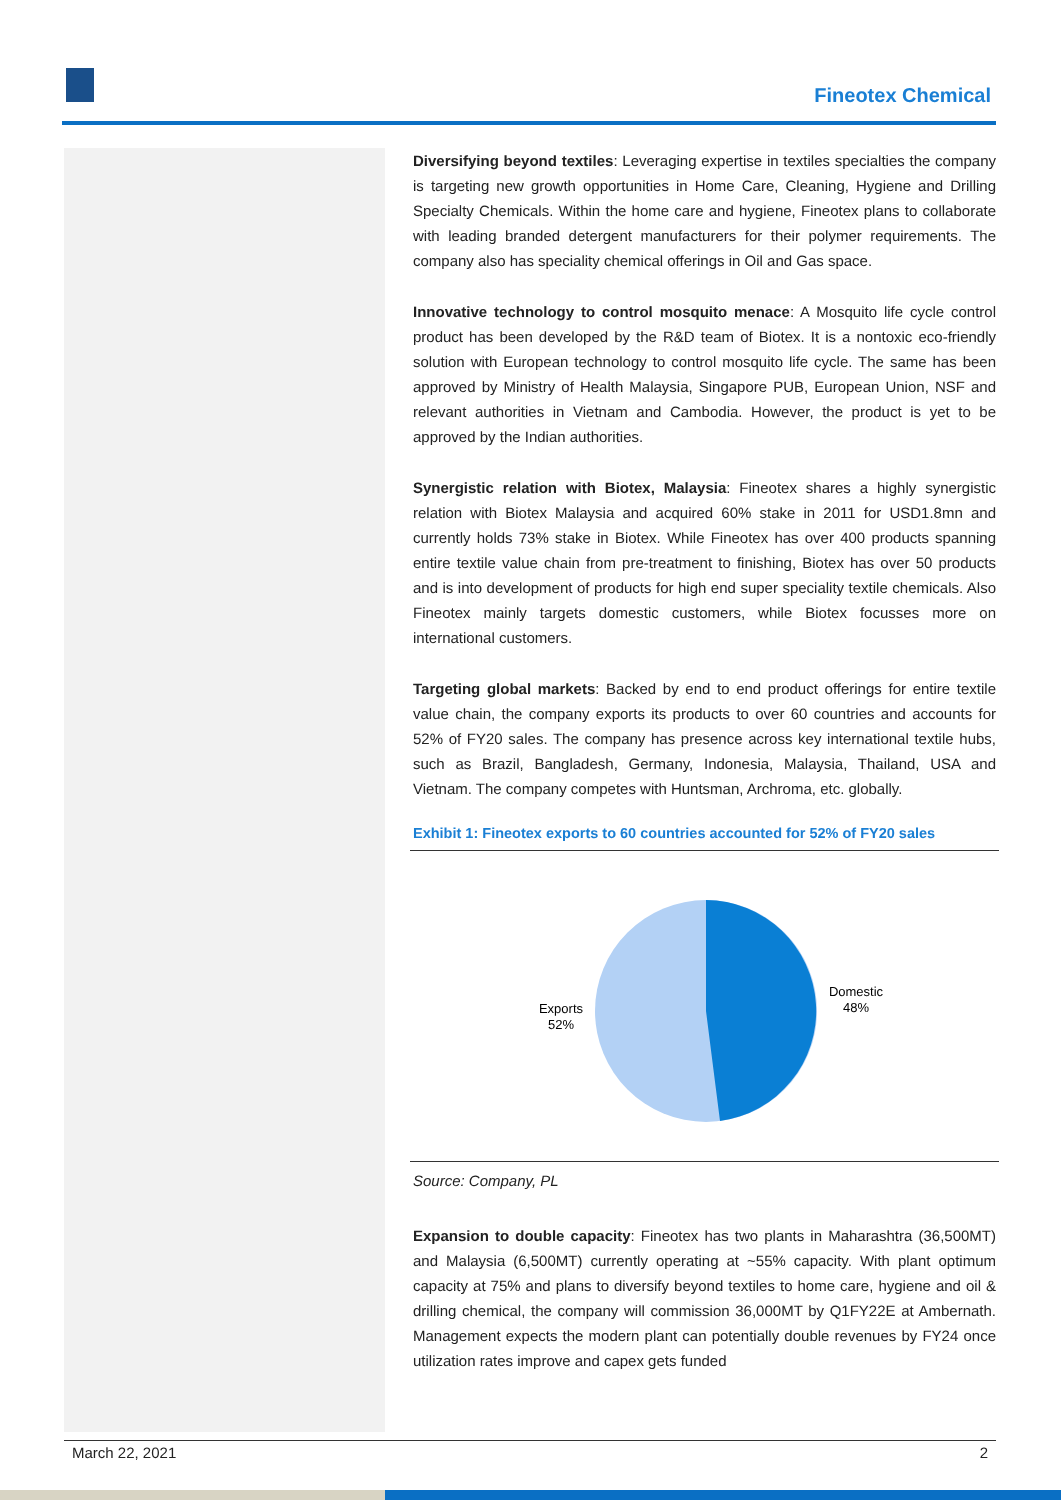Fineotex Chemical
Diversifying beyond textiles: Leveraging expertise in textiles specialties the company is targeting new growth opportunities in Home Care, Cleaning, Hygiene and Drilling Specialty Chemicals. Within the home care and hygiene, Fineotex plans to collaborate with leading branded detergent manufacturers for their polymer requirements. The company also has speciality chemical offerings in Oil and Gas space.
Innovative technology to control mosquito menace: A Mosquito life cycle control product has been developed by the R&D team of Biotex. It is a nontoxic eco-friendly solution with European technology to control mosquito life cycle. The same has been approved by Ministry of Health Malaysia, Singapore PUB, European Union, NSF and relevant authorities in Vietnam and Cambodia. However, the product is yet to be approved by the Indian authorities.
Synergistic relation with Biotex, Malaysia: Fineotex shares a highly synergistic relation with Biotex Malaysia and acquired 60% stake in 2011 for USD1.8mn and currently holds 73% stake in Biotex. While Fineotex has over 400 products spanning entire textile value chain from pre-treatment to finishing, Biotex has over 50 products and is into development of products for high end super speciality textile chemicals. Also Fineotex mainly targets domestic customers, while Biotex focusses more on international customers.
Targeting global markets: Backed by end to end product offerings for entire textile value chain, the company exports its products to over 60 countries and accounts for 52% of FY20 sales. The company has presence across key international textile hubs, such as Brazil, Bangladesh, Germany, Indonesia, Malaysia, Thailand, USA and Vietnam. The company competes with Huntsman, Archroma, etc. globally.
Exhibit 1: Fineotex exports to 60 countries accounted for 52% of FY20 sales
Domestic
48%
Exports
52%
Source: Company, PL
Expansion to double capacity: Fineotex has two plants in Maharashtra (36,500MT) and Malaysia (6,500MT) currently operating at ~55% capacity. With plant optimum capacity at 75% and plans to diversify beyond textiles to home care, hygiene and oil & drilling chemical, the company will commission 36,000MT by Q1FY22E at Ambernath. Management expects the modern plant can potentially double revenues by FY24 once utilization rates improve and capex gets funded
March 22, 2021 2